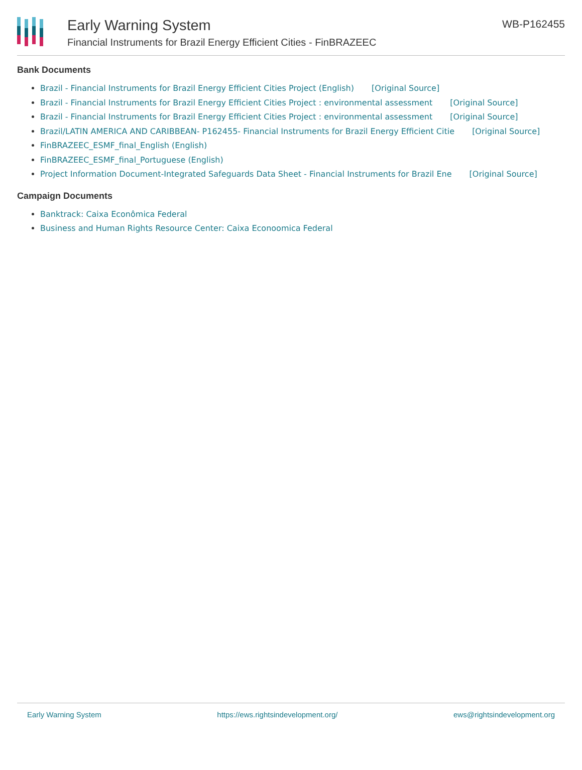Early Warning System
Financial Instruments for Brazil Energy Efficient Cities - FinBRAZEEC
WB-P162455
Bank Documents
Brazil - Financial Instruments for Brazil Energy Efficient Cities Project (English) [Original Source]
Brazil - Financial Instruments for Brazil Energy Efficient Cities Project : environmental assessment [Original Source]
Brazil - Financial Instruments for Brazil Energy Efficient Cities Project : environmental assessment [Original Source]
Brazil/LATIN AMERICA AND CARIBBEAN- P162455- Financial Instruments for Brazil Energy Efficient Citie [Original Source]
FinBRAZEEC_ESMF_final_English (English)
FinBRAZEEC_ESMF_final_Portuguese (English)
Project Information Document-Integrated Safeguards Data Sheet - Financial Instruments for Brazil Ene [Original Source]
Campaign Documents
Banktrack: Caixa Econômica Federal
Business and Human Rights Resource Center: Caixa Econoomica Federal
Early Warning System https://ews.rightsindevelopment.org/ ews@rightsindevelopment.org